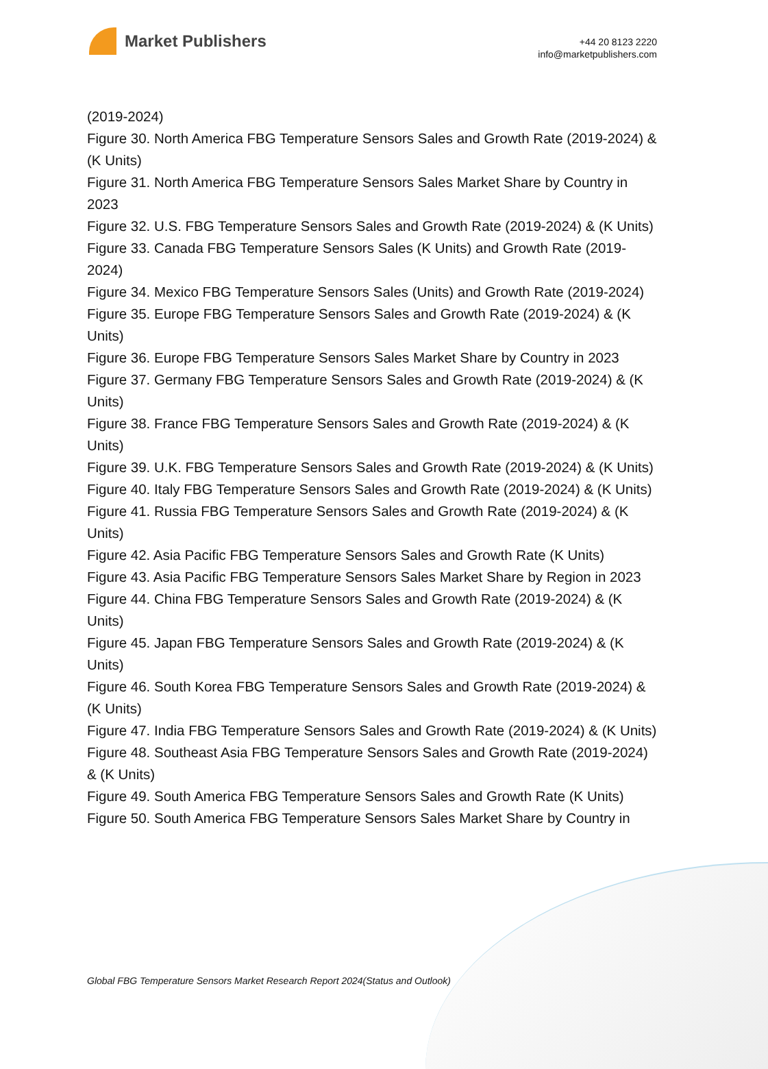Market Publishers
+44 20 8123 2220
info@marketpublishers.com
(2019-2024)
Figure 30. North America FBG Temperature Sensors Sales and Growth Rate (2019-2024) & (K Units)
Figure 31. North America FBG Temperature Sensors Sales Market Share by Country in 2023
Figure 32. U.S. FBG Temperature Sensors Sales and Growth Rate (2019-2024) & (K Units)
Figure 33. Canada FBG Temperature Sensors Sales (K Units) and Growth Rate (2019-2024)
Figure 34. Mexico FBG Temperature Sensors Sales (Units) and Growth Rate (2019-2024)
Figure 35. Europe FBG Temperature Sensors Sales and Growth Rate (2019-2024) & (K Units)
Figure 36. Europe FBG Temperature Sensors Sales Market Share by Country in 2023
Figure 37. Germany FBG Temperature Sensors Sales and Growth Rate (2019-2024) & (K Units)
Figure 38. France FBG Temperature Sensors Sales and Growth Rate (2019-2024) & (K Units)
Figure 39. U.K. FBG Temperature Sensors Sales and Growth Rate (2019-2024) & (K Units)
Figure 40. Italy FBG Temperature Sensors Sales and Growth Rate (2019-2024) & (K Units)
Figure 41. Russia FBG Temperature Sensors Sales and Growth Rate (2019-2024) & (K Units)
Figure 42. Asia Pacific FBG Temperature Sensors Sales and Growth Rate (K Units)
Figure 43. Asia Pacific FBG Temperature Sensors Sales Market Share by Region in 2023
Figure 44. China FBG Temperature Sensors Sales and Growth Rate (2019-2024) & (K Units)
Figure 45. Japan FBG Temperature Sensors Sales and Growth Rate (2019-2024) & (K Units)
Figure 46. South Korea FBG Temperature Sensors Sales and Growth Rate (2019-2024) & (K Units)
Figure 47. India FBG Temperature Sensors Sales and Growth Rate (2019-2024) & (K Units)
Figure 48. Southeast Asia FBG Temperature Sensors Sales and Growth Rate (2019-2024) & (K Units)
Figure 49. South America FBG Temperature Sensors Sales and Growth Rate (K Units)
Figure 50. South America FBG Temperature Sensors Sales Market Share by Country in
Global FBG Temperature Sensors Market Research Report 2024(Status and Outlook)